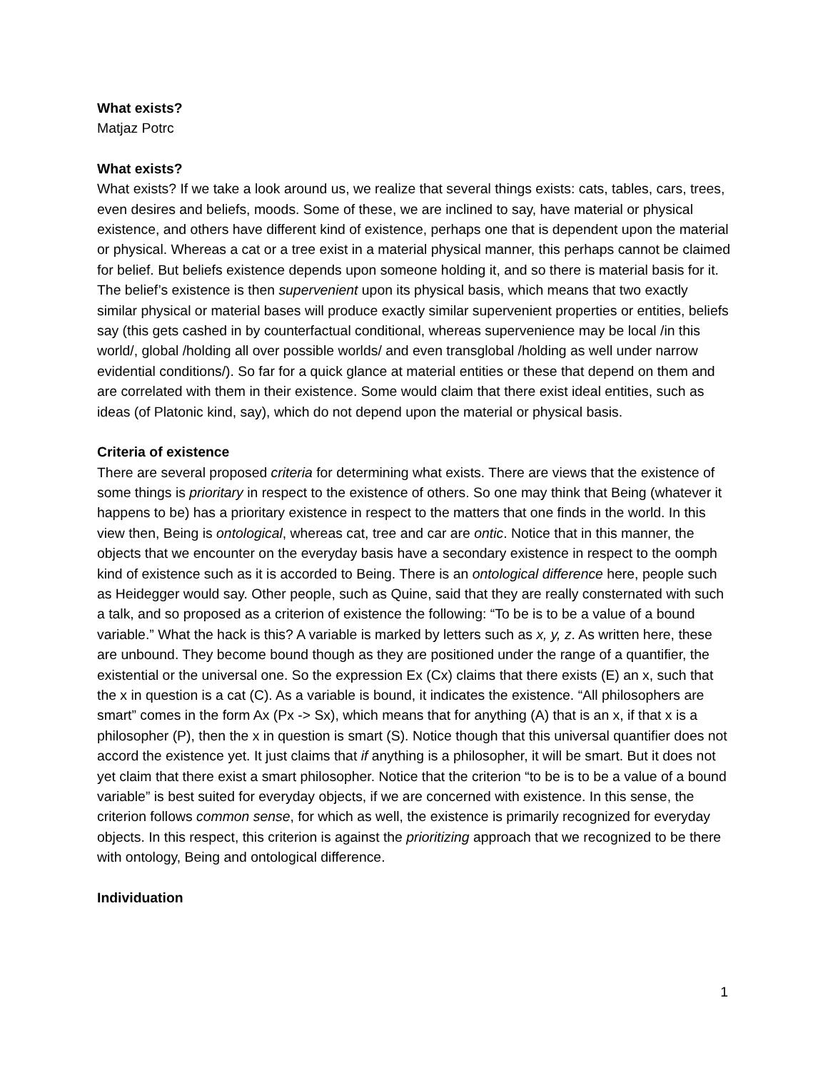What exists?
Matjaz Potrc
What exists?
What exists? If we take a look around us, we realize that several things exists: cats, tables, cars, trees, even desires and beliefs, moods. Some of these, we are inclined to say, have material or physical existence, and others have different kind of existence, perhaps one that is dependent upon the material or physical. Whereas a cat or a tree exist in a material physical manner, this perhaps cannot be claimed for belief. But beliefs existence depends upon someone holding it, and so there is material basis for it. The belief’s existence is then supervenient upon its physical basis, which means that two exactly similar physical or material bases will produce exactly similar supervenient properties or entities, beliefs say (this gets cashed in by counterfactual conditional, whereas supervenience may be local /in this world/, global /holding all over possible worlds/ and even transglobal /holding as well under narrow evidential conditions/). So far for a quick glance at material entities or these that depend on them and are correlated with them in their existence. Some would claim that there exist ideal entities, such as ideas (of Platonic kind, say), which do not depend upon the material or physical basis.
Criteria of existence
There are several proposed criteria for determining what exists. There are views that the existence of some things is prioritary in respect to the existence of others. So one may think that Being (whatever it happens to be) has a prioritary existence in respect to the matters that one finds in the world. In this view then, Being is ontological, whereas cat, tree and car are ontic. Notice that in this manner, the objects that we encounter on the everyday basis have a secondary existence in respect to the oomph kind of existence such as it is accorded to Being. There is an ontological difference here, people such as Heidegger would say. Other people, such as Quine, said that they are really consternated with such a talk, and so proposed as a criterion of existence the following: “To be is to be a value of a bound variable.” What the hack is this? A variable is marked by letters such as x, y, z. As written here, these are unbound. They become bound though as they are positioned under the range of a quantifier, the existential or the universal one. So the expression Ex (Cx) claims that there exists (E) an x, such that the x in question is a cat (C). As a variable is bound, it indicates the existence. “All philosophers are smart” comes in the form Ax (Px -> Sx), which means that for anything (A) that is an x, if that x is a philosopher (P), then the x in question is smart (S). Notice though that this universal quantifier does not accord the existence yet. It just claims that if anything is a philosopher, it will be smart. But it does not yet claim that there exist a smart philosopher. Notice that the criterion “to be is to be a value of a bound variable” is best suited for everyday objects, if we are concerned with existence. In this sense, the criterion follows common sense, for which as well, the existence is primarily recognized for everyday objects. In this respect, this criterion is against the prioritizing approach that we recognized to be there with ontology, Being and ontological difference.
Individuation
1